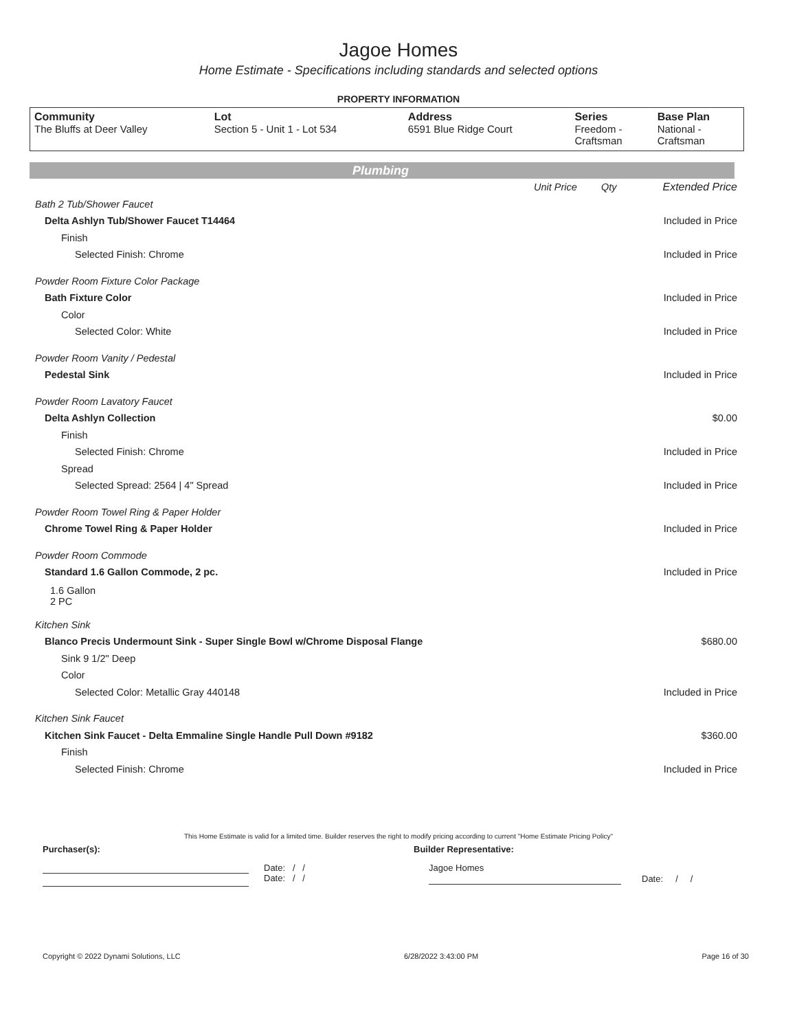Jagoe Homes
Home Estimate - Specifications including standards and selected options
PROPERTY INFORMATION
| Community The Bluffs at Deer Valley | Lot Section 5 - Unit 1 - Lot 534 | Address 6591 Blue Ridge Court | Series Freedom - Craftsman | Base Plan National - Craftsman |
Plumbing
| | Unit Price | Qty | Extended Price |
| Bath 2 Tub/Shower Faucet | | | |
| Delta Ashlyn Tub/Shower Faucet T14464 | | | Included in Price |
| Finish | | | |
| Selected Finish: Chrome | | | Included in Price |
| Powder Room Fixture Color Package | | | |
| Bath Fixture Color | | | Included in Price |
| Color | | | |
| Selected Color: White | | | Included in Price |
| Powder Room Vanity / Pedestal | | | |
| Pedestal Sink | | | Included in Price |
| Powder Room Lavatory Faucet | | | |
| Delta Ashlyn Collection | | | $0.00 |
| Finish | | | |
| Selected Finish: Chrome | | | Included in Price |
| Spread | | | |
| Selected Spread: 2564 / 4" Spread | | | Included in Price |
| Powder Room Towel Ring & Paper Holder | | | |
| Chrome Towel Ring & Paper Holder | | | Included in Price |
| Powder Room Commode | | | |
| Standard 1.6 Gallon Commode, 2 pc. | | | Included in Price |
| 1.6 Gallon 2 PC | | | |
| Kitchen Sink | | | |
| Blanco Precis Undermount Sink - Super Single Bowl w/Chrome Disposal Flange | | | $680.00 |
| Sink 9 1/2" Deep | | | |
| Color | | | |
| Selected Color: Metallic Gray 440148 | | | Included in Price |
| Kitchen Sink Faucet | | | |
| Kitchen Sink Faucet - Delta Emmaline Single Handle Pull Down #9182 | | | $360.00 |
| Finish | | | |
| Selected Finish: Chrome | | | Included in Price |
This Home Estimate is valid for a limited time. Builder reserves the right to modify pricing according to current "Home Estimate Pricing Policy"
Purchaser(s): Builder Representative:
Date: / /
Date: / /
Jagoe Homes
Date: / /
Copyright © 2022 Dynami Solutions, LLC 6/28/2022 3:43:00 PM Page 16 of 30